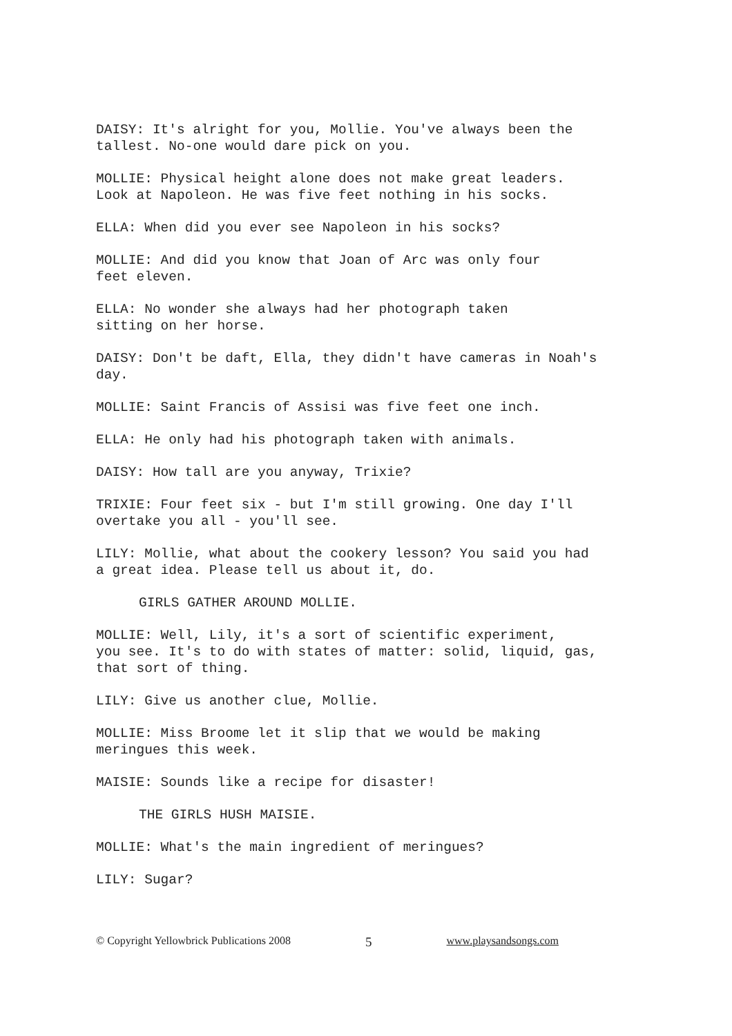DAISY: It's alright for you, Mollie. You've always been the tallest. No-one would dare pick on you.
MOLLIE: Physical height alone does not make great leaders. Look at Napoleon. He was five feet nothing in his socks.
ELLA: When did you ever see Napoleon in his socks?
MOLLIE: And did you know that Joan of Arc was only four feet eleven.
ELLA: No wonder she always had her photograph taken sitting on her horse.
DAISY: Don't be daft, Ella, they didn't have cameras in Noah's day.
MOLLIE: Saint Francis of Assisi was five feet one inch.
ELLA: He only had his photograph taken with animals.
DAISY: How tall are you anyway, Trixie?
TRIXIE: Four feet six - but I'm still growing. One day I'll overtake you all - you'll see.
LILY: Mollie, what about the cookery lesson? You said you had a great idea. Please tell us about it, do.
GIRLS GATHER AROUND MOLLIE.
MOLLIE: Well, Lily, it's a sort of scientific experiment, you see. It's to do with states of matter: solid, liquid, gas, that sort of thing.
LILY: Give us another clue, Mollie.
MOLLIE: Miss Broome let it slip that we would be making meringues this week.
MAISIE: Sounds like a recipe for disaster!
THE GIRLS HUSH MAISIE.
MOLLIE: What's the main ingredient of meringues?
LILY: Sugar?
© Copyright Yellowbrick Publications 2008 5 www.playsandsongs.com